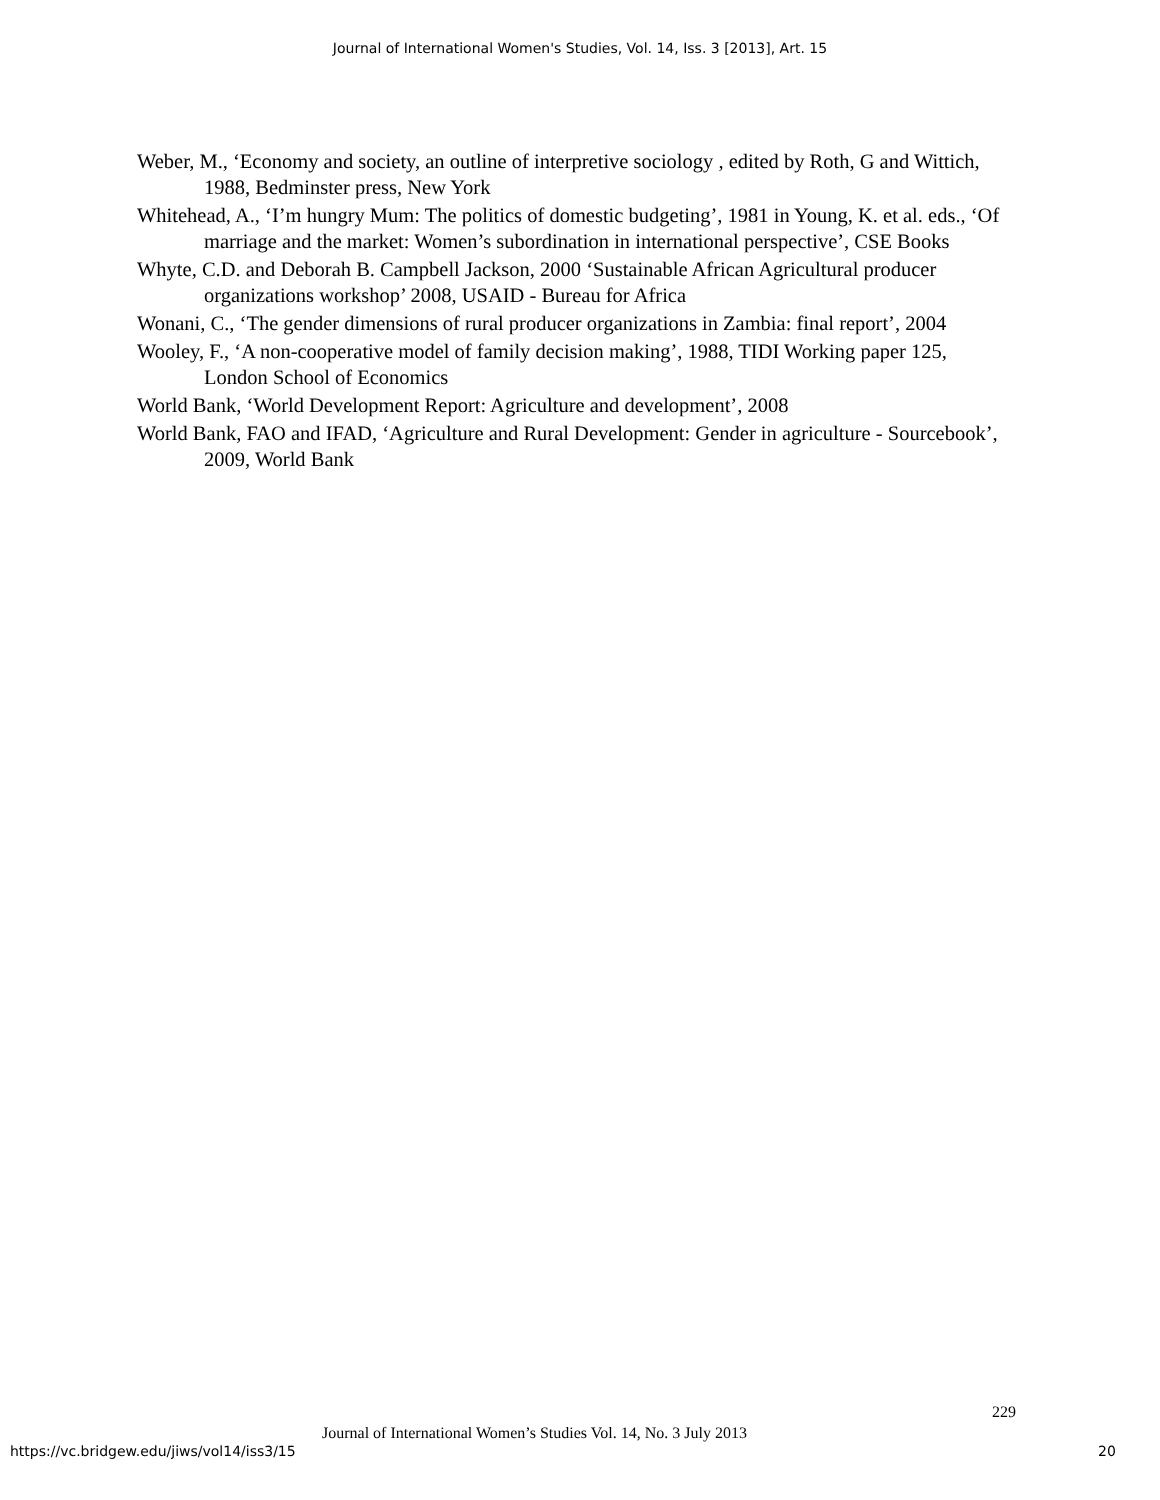Journal of International Women's Studies, Vol. 14, Iss. 3 [2013], Art. 15
Weber, M., ‘Economy and society, an outline of interpretive sociology , edited by Roth, G and Wittich, 1988, Bedminster press, New York
Whitehead, A., ‘I’m hungry Mum: The politics of domestic budgeting’, 1981 in Young, K. et al. eds., ‘Of marriage and the market: Women’s subordination in international perspective’, CSE Books
Whyte, C.D. and Deborah B. Campbell Jackson, 2000 ‘Sustainable African Agricultural producer organizations workshop’ 2008, USAID - Bureau for Africa
Wonani, C., ‘The gender dimensions of rural producer organizations in Zambia: final report’, 2004
Wooley, F., ‘A non-cooperative model of family decision making’, 1988, TIDI Working paper 125, London School of Economics
World Bank, ‘World Development Report: Agriculture and development’, 2008
World Bank, FAO and IFAD, ‘Agriculture and Rural Development: Gender in agriculture - Sourcebook’, 2009, World Bank
229
Journal of International Women’s Studies Vol. 14, No. 3 July 2013
https://vc.bridgew.edu/jiws/vol14/iss3/15
20